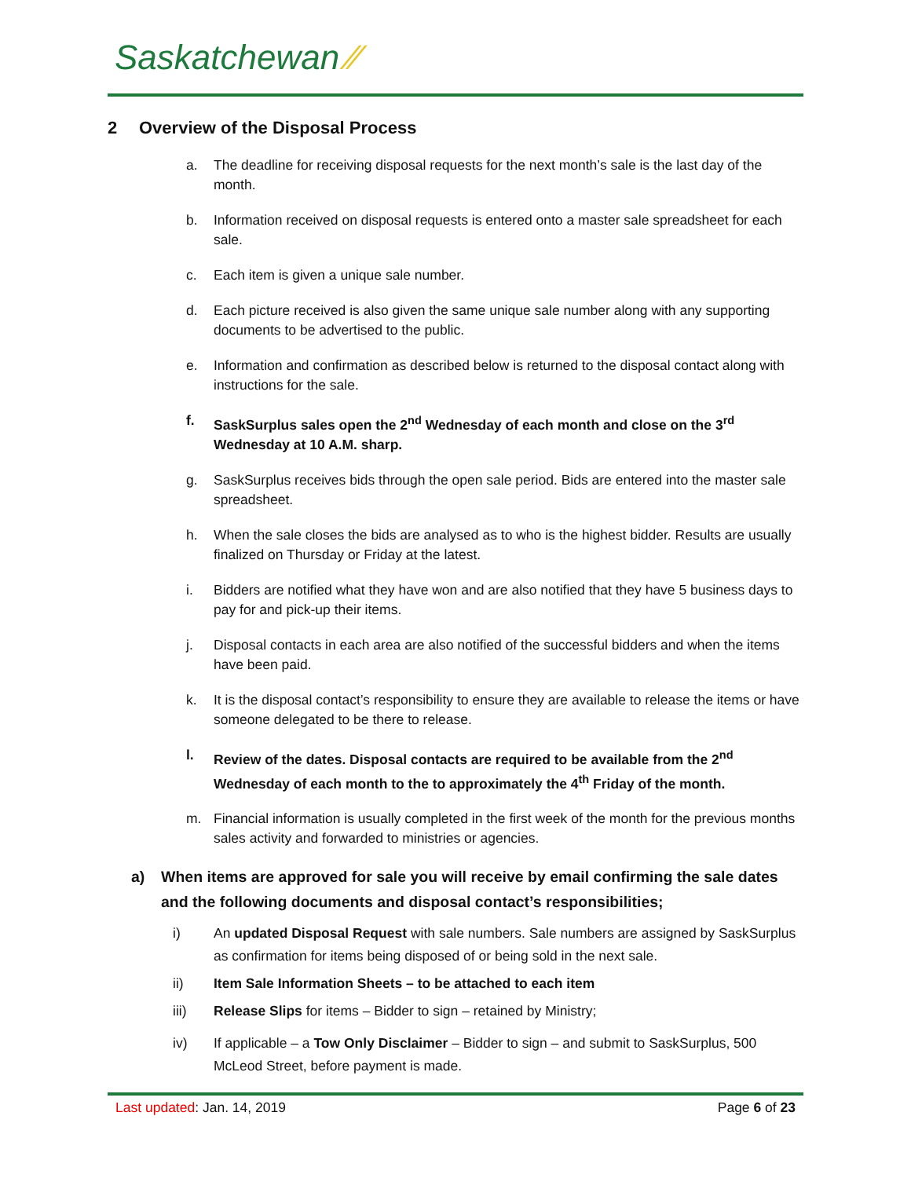Saskatchewan ⁄⁄
2 Overview of the Disposal Process
a. The deadline for receiving disposal requests for the next month’s sale is the last day of the month.
b. Information received on disposal requests is entered onto a master sale spreadsheet for each sale.
c. Each item is given a unique sale number.
d. Each picture received is also given the same unique sale number along with any supporting documents to be advertised to the public.
e. Information and confirmation as described below is returned to the disposal contact along with instructions for the sale.
f. SaskSurplus sales open the 2<sup>nd</sup> Wednesday of each month and close on the 3<sup>rd</sup> Wednesday at 10 A.M. sharp.
g. SaskSurplus receives bids through the open sale period. Bids are entered into the master sale spreadsheet.
h. When the sale closes the bids are analysed as to who is the highest bidder. Results are usually finalized on Thursday or Friday at the latest.
i. Bidders are notified what they have won and are also notified that they have 5 business days to pay for and pick-up their items.
j. Disposal contacts in each area are also notified of the successful bidders and when the items have been paid.
k. It is the disposal contact’s responsibility to ensure they are available to release the items or have someone delegated to be there to release.
l. Review of the dates. Disposal contacts are required to be available from the 2<sup>nd</sup> Wednesday of each month to the to approximately the 4<sup>th</sup> Friday of the month.
m. Financial information is usually completed in the first week of the month for the previous months sales activity and forwarded to ministries or agencies.
a) When items are approved for sale you will receive by email confirming the sale dates and the following documents and disposal contact’s responsibilities;
i) An updated Disposal Request with sale numbers. Sale numbers are assigned by SaskSurplus as confirmation for items being disposed of or being sold in the next sale.
ii) Item Sale Information Sheets – to be attached to each item
iii) Release Slips for items – Bidder to sign – retained by Ministry;
iv) If applicable – a Tow Only Disclaimer – Bidder to sign – and submit to SaskSurplus, 500 McLeod Street, before payment is made.
Last updated: Jan. 14, 2019 Page 6 of 23